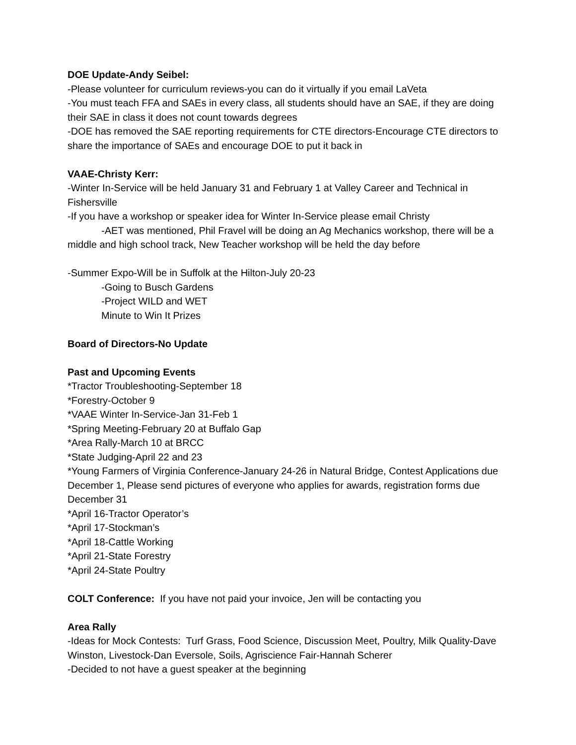DOE Update-Andy Seibel:
-Please volunteer for curriculum reviews-you can do it virtually if you email LaVeta
-You must teach FFA and SAEs in every class, all students should have an SAE, if they are doing their SAE in class it does not count towards degrees
-DOE has removed the SAE reporting requirements for CTE directors-Encourage CTE directors to share the importance of SAEs and encourage DOE to put it back in
VAAE-Christy Kerr:
-Winter In-Service will be held January 31 and February 1 at Valley Career and Technical in Fishersville
-If you have a workshop or speaker idea for Winter In-Service please email Christy
-AET was mentioned, Phil Fravel will be doing an Ag Mechanics workshop, there will be a middle and high school track, New Teacher workshop will be held the day before
-Summer Expo-Will be in Suffolk at the Hilton-July 20-23
-Going to Busch Gardens
-Project WILD and WET
Minute to Win It Prizes
Board of Directors-No Update
Past and Upcoming Events
*Tractor Troubleshooting-September 18
*Forestry-October 9
*VAAE Winter In-Service-Jan 31-Feb 1
*Spring Meeting-February 20 at Buffalo Gap
*Area Rally-March 10 at BRCC
*State Judging-April 22 and 23
*Young Farmers of Virginia Conference-January 24-26 in Natural Bridge, Contest Applications due December 1, Please send pictures of everyone who applies for awards, registration forms due December 31
*April 16-Tractor Operator’s
*April 17-Stockman’s
*April 18-Cattle Working
*April 21-State Forestry
*April 24-State Poultry
COLT Conference: If you have not paid your invoice, Jen will be contacting you
Area Rally
-Ideas for Mock Contests: Turf Grass, Food Science, Discussion Meet, Poultry, Milk Quality-Dave Winston, Livestock-Dan Eversole, Soils, Agriscience Fair-Hannah Scherer
-Decided to not have a guest speaker at the beginning